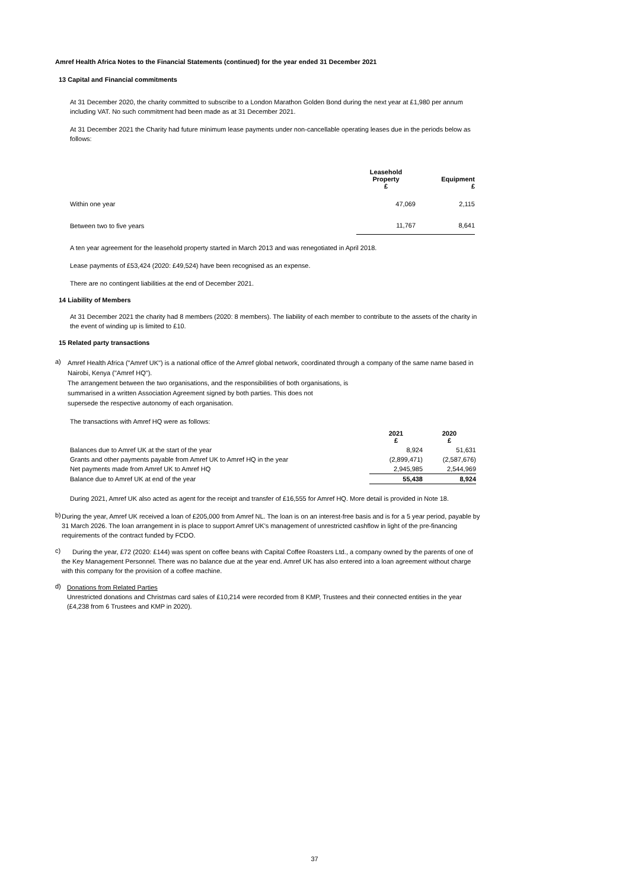Amref Health Africa Notes to the Financial Statements (continued) for the year ended 31 December 2021
13 Capital and Financial commitments
At 31 December 2020, the charity committed to subscribe to a London Marathon Golden Bond during the next year at £1,980 per annum including VAT. No such commitment had been made as at 31 December 2021.
At 31 December 2021 the Charity had future minimum lease payments under non-cancellable operating leases due in the periods below as follows:
| | Leasehold Property £ | Equipment £ |
| --- | --- | --- |
| Within one year | 47,069 | 2,115 |
| Between two to five years | 11,767 | 8,641 |
A ten year agreement for the leasehold property started in March 2013 and was renegotiated in April 2018.
Lease payments of £53,424 (2020: £49,524) have been recognised as an expense.
There are no contingent liabilities at the end of December 2021.
14 Liability of Members
At 31 December 2021 the charity had 8 members (2020: 8 members). The liability of each member to contribute to the assets of the charity in the event of winding up is limited to £10.
15 Related party transactions
a)
Amref Health Africa ("Amref UK") is a national office of the Amref global network, coordinated through a company of the same name based in Nairobi, Kenya ("Amref HQ").
The arrangement between the two organisations, and the responsibilities of both organisations, is
summarised in a written Association Agreement signed by both parties. This does not
supersede the respective autonomy of each organisation.
The transactions with Amref HQ were as follows:
| | 2021 £ | 2020 £ |
| --- | --- | --- |
| Balances due to Amref UK at the start of the year | 8,924 | 51,631 |
| Grants and other payments payable from Amref UK to Amref HQ in the year | (2,899,471) | (2,587,676) |
| Net payments made from Amref UK to Amref HQ | 2,945,985 | 2,544,969 |
| Balance due to Amref UK at end of the year | 55,438 | 8,924 |
During 2021, Amref UK also acted as agent for the receipt and transfer of £16,555 for Amref HQ. More detail is provided in Note 18.
b)
During the year, Amref UK received a loan of £205,000 from Amref NL. The loan is on an interest-free basis and is for a 5 year period, payable by 31 March 2026. The loan arrangement in is place to support Amref UK's management of unrestricted cashflow in light of the pre-financing requirements of the contract funded by FCDO.
c)
During the year, £72 (2020: £144) was spent on coffee beans with Capital Coffee Roasters Ltd., a company owned by the parents of one of the Key Management Personnel. There was no balance due at the year end. Amref UK has also entered into a loan agreement without charge with this company for the provision of a coffee machine.
d)
Donations from Related Parties
Unrestricted donations and Christmas card sales of £10,214 were recorded from 8 KMP, Trustees and their connected entities in the year (£4,238 from 6 Trustees and KMP in 2020).
37